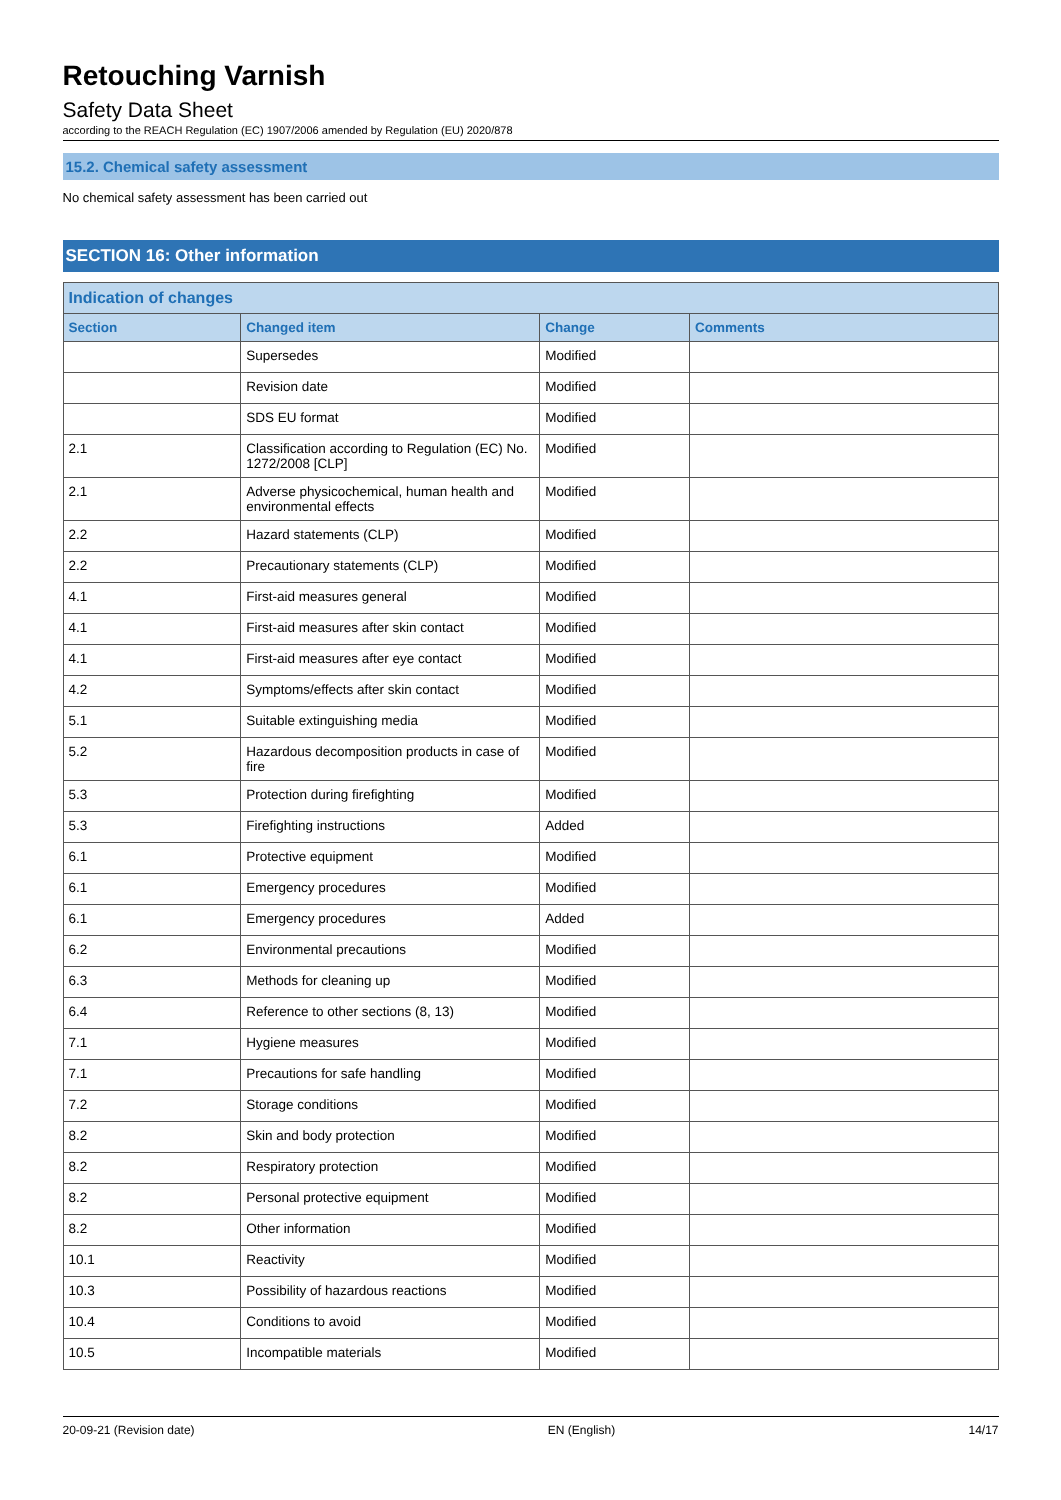Retouching Varnish
Safety Data Sheet
according to the REACH Regulation (EC) 1907/2006 amended by Regulation (EU) 2020/878
15.2. Chemical safety assessment
No chemical safety assessment has been carried out
SECTION 16: Other information
| Indication of changes | | | |
| --- | --- | --- | --- |
| Section | Changed item | Change | Comments |
| | Supersedes | Modified | |
| | Revision date | Modified | |
| | SDS EU format | Modified | |
| 2.1 | Classification according to Regulation (EC) No. 1272/2008 [CLP] | Modified | |
| 2.1 | Adverse physicochemical, human health and environmental effects | Modified | |
| 2.2 | Hazard statements (CLP) | Modified | |
| 2.2 | Precautionary statements (CLP) | Modified | |
| 4.1 | First-aid measures general | Modified | |
| 4.1 | First-aid measures after skin contact | Modified | |
| 4.1 | First-aid measures after eye contact | Modified | |
| 4.2 | Symptoms/effects after skin contact | Modified | |
| 5.1 | Suitable extinguishing media | Modified | |
| 5.2 | Hazardous decomposition products in case of fire | Modified | |
| 5.3 | Protection during firefighting | Modified | |
| 5.3 | Firefighting instructions | Added | |
| 6.1 | Protective equipment | Modified | |
| 6.1 | Emergency procedures | Modified | |
| 6.1 | Emergency procedures | Added | |
| 6.2 | Environmental precautions | Modified | |
| 6.3 | Methods for cleaning up | Modified | |
| 6.4 | Reference to other sections (8, 13) | Modified | |
| 7.1 | Hygiene measures | Modified | |
| 7.1 | Precautions for safe handling | Modified | |
| 7.2 | Storage conditions | Modified | |
| 8.2 | Skin and body protection | Modified | |
| 8.2 | Respiratory protection | Modified | |
| 8.2 | Personal protective equipment | Modified | |
| 8.2 | Other information | Modified | |
| 10.1 | Reactivity | Modified | |
| 10.3 | Possibility of hazardous reactions | Modified | |
| 10.4 | Conditions to avoid | Modified | |
| 10.5 | Incompatible materials | Modified | |
20-09-21 (Revision date) EN (English) 14/17